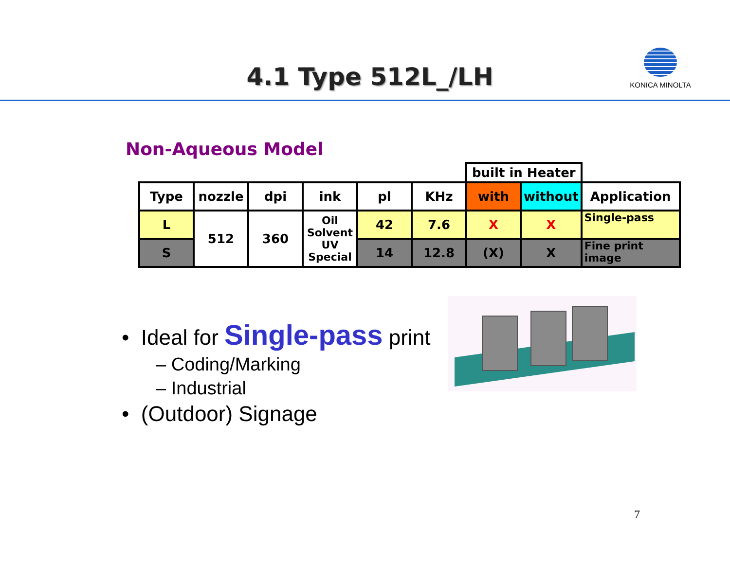4.1 Type 512L_/LH
KONICA MINOLTA
Non-Aqueous Model
| | | | | | | built in Heater | | |
| --- | --- | --- | --- | --- | --- | --- | --- | --- |
| Type | nozzle | dpi | ink | pl | KHz | with | without | Application |
| L | 512 | 360 | Oil Solvent UV Special | 42 | 7.6 | X | X | Single-pass |
| S | | | | 14 | 12.8 | (X) | X | Fine print image |
• Ideal for Single-pass print
– Coding/Marking
– Industrial
• (Outdoor) Signage
7